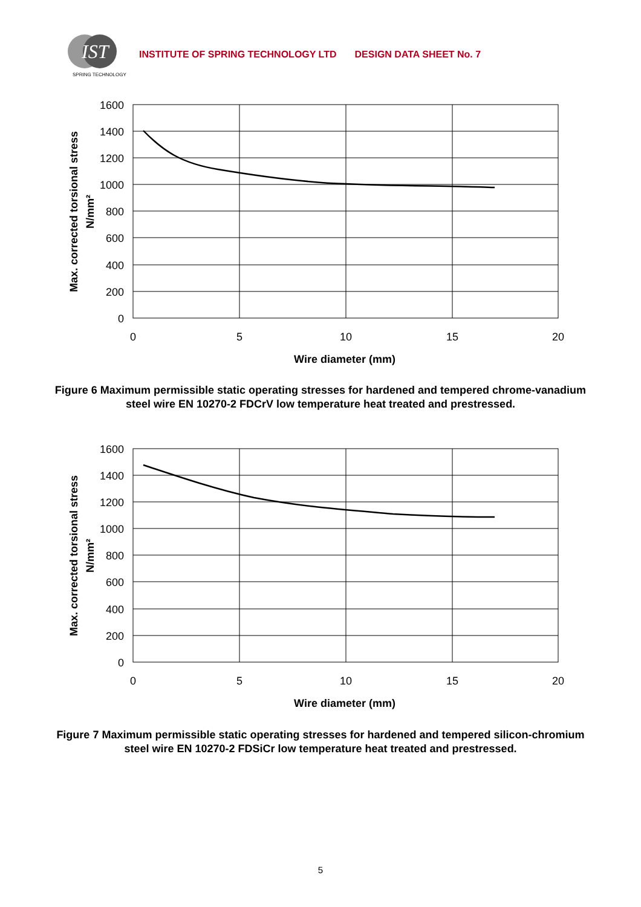IST
SPRING TECHNOLOGY
INSTITUTE OF SPRING TECHNOLOGY LTD DESIGN DATA SHEET No. 7
1600
1400
1200
1000
800
600
400
200
0
0
5
10
15
20
Wire diameter (mm)
Max. corrected torsional stress
N/mm²
Figure 6 Maximum permissible static operating stresses for hardened and tempered chrome-vanadium steel wire EN 10270-2 FDCrV low temperature heat treated and prestressed.
1600
1400
1200
1000
800
600
400
200
0
0
5
10
15
20
Wire diameter (mm)
Max. corrected torsional stress
N/mm²
Figure 7 Maximum permissible static operating stresses for hardened and tempered silicon-chromium steel wire EN 10270-2 FDSiCr low temperature heat treated and prestressed.
5